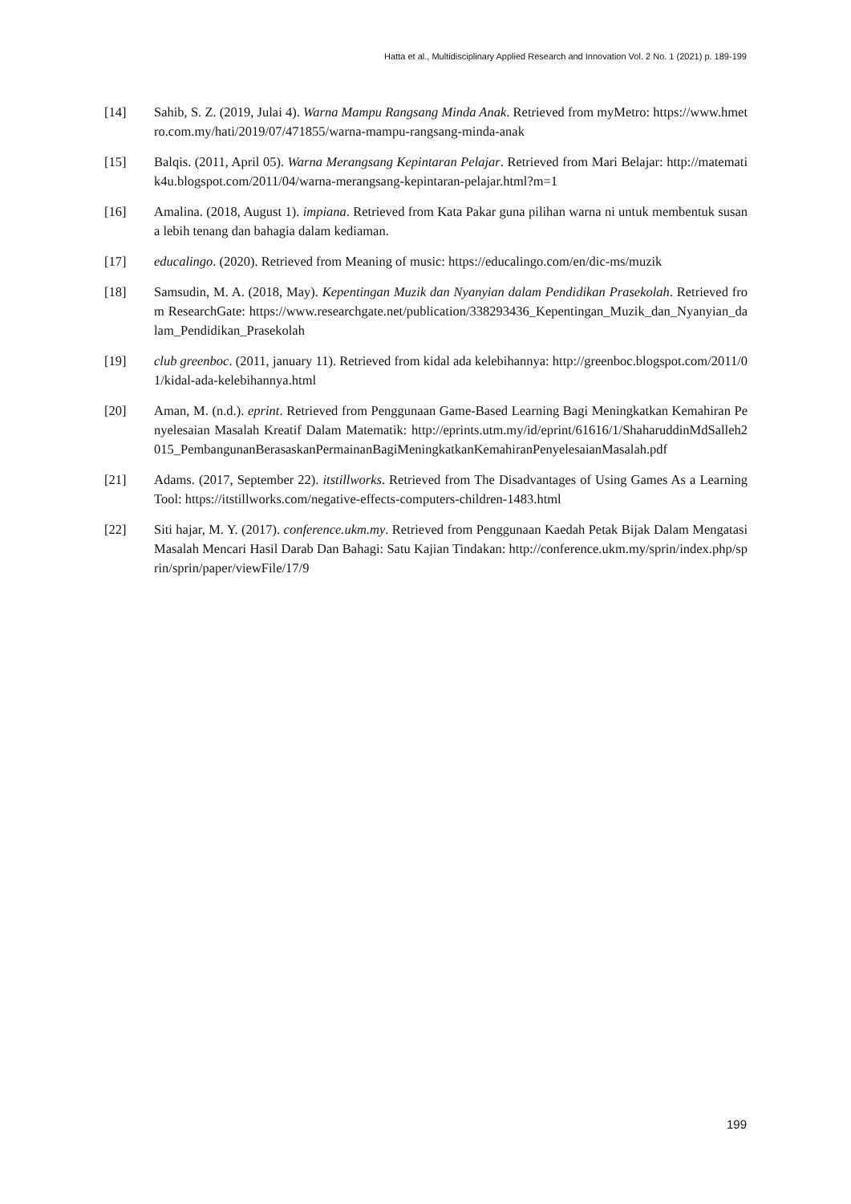Hatta et al., Multidisciplinary Applied Research and Innovation Vol. 2 No. 1 (2021) p. 189-199
[14] Sahib, S. Z. (2019, Julai 4). Warna Mampu Rangsang Minda Anak. Retrieved from myMetro: https://www.hmetro.com.my/hati/2019/07/471855/warna-mampu-rangsang-minda-anak
[15] Balqis. (2011, April 05). Warna Merangsang Kepintaran Pelajar. Retrieved from Mari Belajar: http://matematik4u.blogspot.com/2011/04/warna-merangsang-kepintaran-pelajar.html?m=1
[16] Amalina. (2018, August 1). impiana. Retrieved from Kata Pakar guna pilihan warna ni untuk membentuk susana lebih tenang dan bahagia dalam kediaman.
[17] educalingo. (2020). Retrieved from Meaning of music: https://educalingo.com/en/dic-ms/muzik
[18] Samsudin, M. A. (2018, May). Kepentingan Muzik dan Nyanyian dalam Pendidikan Prasekolah. Retrieved from ResearchGate: https://www.researchgate.net/publication/338293436_Kepentingan_Muzik_dan_Nyanyian_dalam_Pendidikan_Prasekolah
[19] club greenboc. (2011, january 11). Retrieved from kidal ada kelebihannya: http://greenboc.blogspot.com/2011/01/kidal-ada-kelebihannya.html
[20] Aman, M. (n.d.). eprint. Retrieved from Penggunaan Game-Based Learning Bagi Meningkatkan Kemahiran Penyelesaian Masalah Kreatif Dalam Matematik: http://eprints.utm.my/id/eprint/61616/1/ShaharuddinMdSalleh2015_PembangunanBerasaskanPermainanBagiMeningkatkanKemahiranPenyelesaianMasalah.pdf
[21] Adams. (2017, September 22). itstillworks. Retrieved from The Disadvantages of Using Games As a Learning Tool: https://itstillworks.com/negative-effects-computers-children-1483.html
[22] Siti hajar, M. Y. (2017). conference.ukm.my. Retrieved from Penggunaan Kaedah Petak Bijak Dalam Mengatasi Masalah Mencari Hasil Darab Dan Bahagi: Satu Kajian Tindakan: http://conference.ukm.my/sprin/index.php/sprin/sprin/paper/viewFile/17/9
199